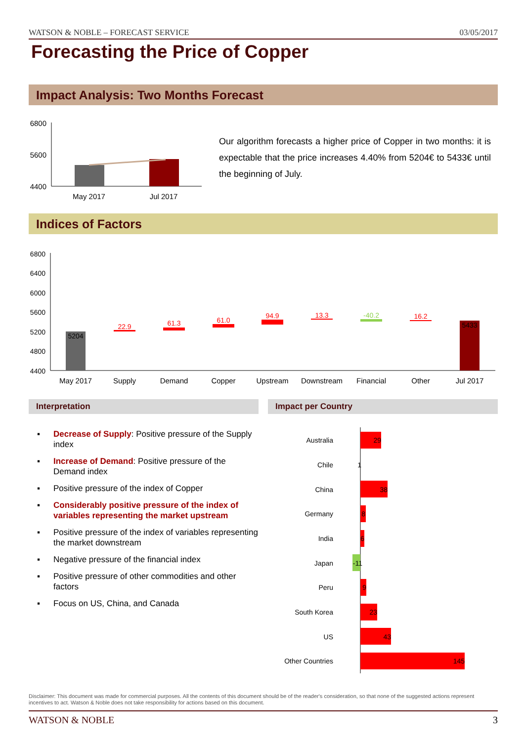WATSON & NOBLE – FORECAST SERVICE 03/05/2017
Forecasting the Price of Copper
Impact Analysis: Two Months Forecast
6800
5600
4400
May 2017
Jul 2017
Our algorithm forecasts a higher price of Copper in two months: it is expectable that the price increases 4.40% from 5204€ to 5433€ until the beginning of July.
Indices of Factors
6800
6400
6000
5600
5200
4800
4400
5204
22.9
61.3
61.0
94.9
13.3
-40.2
16.2
5433
May 2017
Supply
Demand
Copper
Upstream
Downstream
Financial
Other
Jul 2017
Interpretation Impact per Country
▪ Decrease of Supply: Positive pressure of the Supply index
▪ Increase of Demand: Positive pressure of the Demand index
▪ Positive pressure of the index of Copper
▪ Considerably positive pressure of the index of variables representing the market upstream
▪ Positive pressure of the index of variables representing the market downstream
▪ Negative pressure of the financial index
▪ Positive pressure of other commodities and other factors
▪ Focus on US, China, and Canada
Australia
Chile
China
Germany
India
Japan
Peru
South Korea
US
Other Countries
29
1
38
8
6
-11
9
23
43
145
Disclaimer: This document was made for commercial purposes. All the contents of this document should be of the reader's consideration, so that none of the suggested actions represent incentives to act. Watson & Noble does not take responsibility for actions based on this document.
WATSON & NOBLE 3